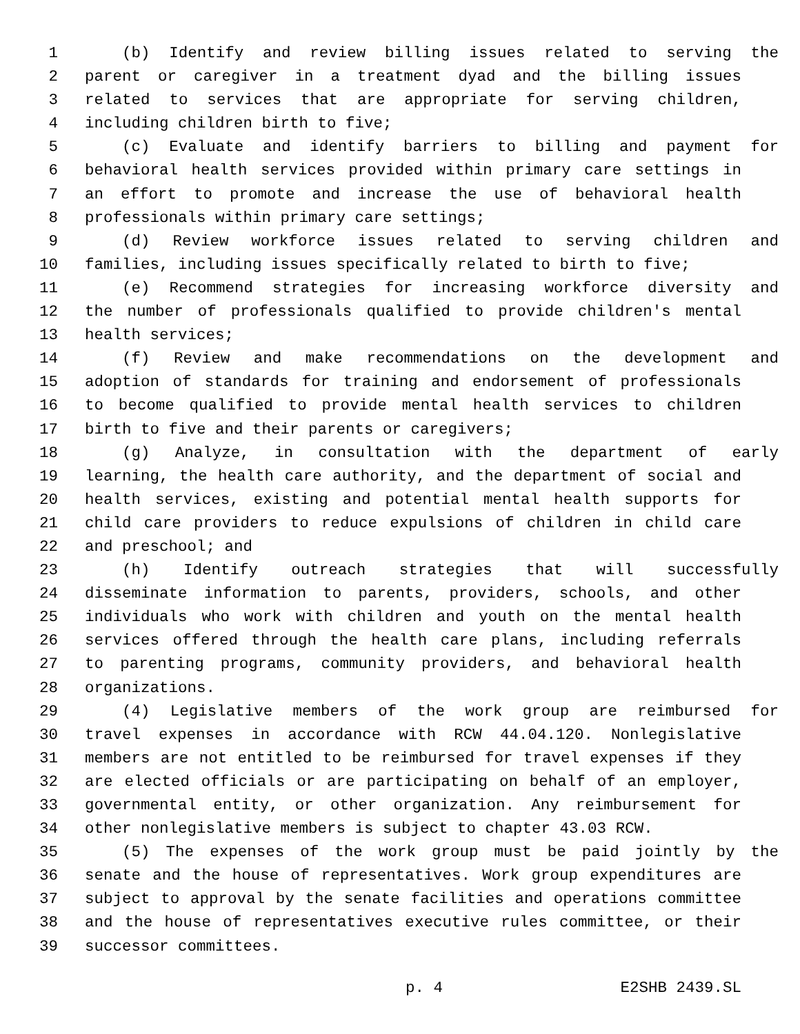1 (b) Identify and review billing issues related to serving the
2 parent or caregiver in a treatment dyad and the billing issues
3 related to services that are appropriate for serving children,
4 including children birth to five;
5 (c) Evaluate and identify barriers to billing and payment for
6 behavioral health services provided within primary care settings in
7 an effort to promote and increase the use of behavioral health
8 professionals within primary care settings;
9 (d) Review workforce issues related to serving children and
10 families, including issues specifically related to birth to five;
11 (e) Recommend strategies for increasing workforce diversity and
12 the number of professionals qualified to provide children's mental
13 health services;
14 (f) Review and make recommendations on the development and
15 adoption of standards for training and endorsement of professionals
16 to become qualified to provide mental health services to children
17 birth to five and their parents or caregivers;
18 (g) Analyze, in consultation with the department of early
19 learning, the health care authority, and the department of social and
20 health services, existing and potential mental health supports for
21 child care providers to reduce expulsions of children in child care
22 and preschool; and
23 (h) Identify outreach strategies that will successfully
24 disseminate information to parents, providers, schools, and other
25 individuals who work with children and youth on the mental health
26 services offered through the health care plans, including referrals
27 to parenting programs, community providers, and behavioral health
28 organizations.
29 (4) Legislative members of the work group are reimbursed for
30 travel expenses in accordance with RCW 44.04.120. Nonlegislative
31 members are not entitled to be reimbursed for travel expenses if they
32 are elected officials or are participating on behalf of an employer,
33 governmental entity, or other organization. Any reimbursement for
34 other nonlegislative members is subject to chapter 43.03 RCW.
35 (5) The expenses of the work group must be paid jointly by the
36 senate and the house of representatives. Work group expenditures are
37 subject to approval by the senate facilities and operations committee
38 and the house of representatives executive rules committee, or their
39 successor committees.
p. 4 E2SHB 2439.SL